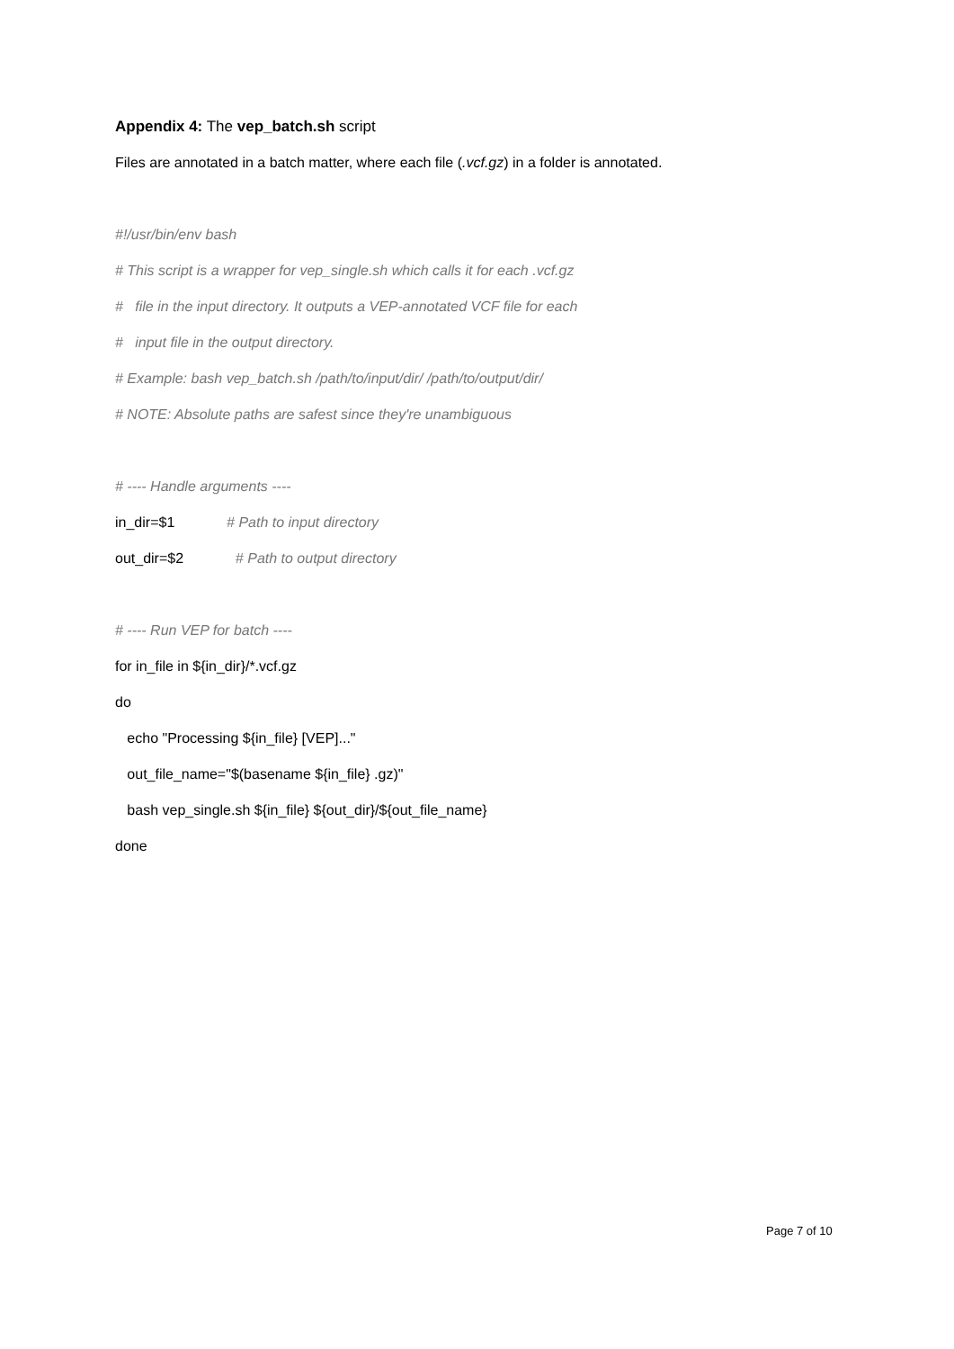Appendix 4: The vep_batch.sh script
Files are annotated in a batch matter, where each file (.vcf.gz) in a folder is annotated.
#!/usr/bin/env bash
# This script is a wrapper for vep_single.sh which calls it for each .vcf.gz
# file in the input directory. It outputs a VEP-annotated VCF file for each
# input file in the output directory.
# Example: bash vep_batch.sh /path/to/input/dir/ /path/to/output/dir/
# NOTE: Absolute paths are safest since they're unambiguous
# ---- Handle arguments ----
in_dir=$1 # Path to input directory
out_dir=$2 # Path to output directory
# ---- Run VEP for batch ----
for in_file in ${in_dir}/*.vcf.gz
do
echo "Processing ${in_file} [VEP]..."
out_file_name="$(basename ${in_file} .gz)"
bash vep_single.sh ${in_file} ${out_dir}/${out_file_name}
done
Page 7 of 10